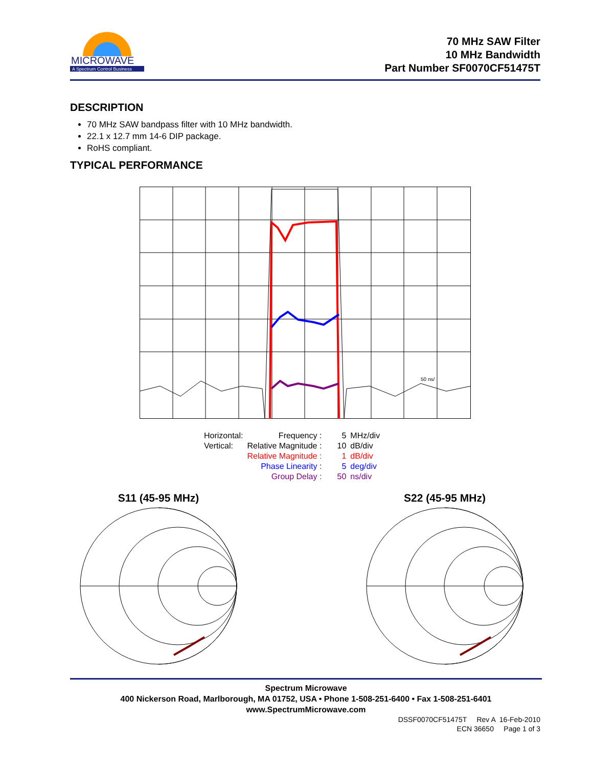MICROWAVE
A Spectrum Control Business
70 MHz SAW Filter
10 MHz Bandwidth
Part Number SF0070CF51475T
DESCRIPTION
70 MHz SAW bandpass filter with 10 MHz bandwidth.
22.1 x 12.7 mm 14-6 DIP package.
RoHS compliant.
TYPICAL PERFORMANCE
50 ns/
| Horizontal: | Frequency : | 5 | MHz/div |
| Vertical: | Relative Magnitude : | 10 | dB/div |
| | Relative Magnitude : | 1 | dB/div |
| | Phase Linearity : | 5 | deg/div |
| | Group Delay : | 50 | ns/div |
S11 (45-95 MHz)
S22 (45-95 MHz)
Spectrum Microwave
400 Nickerson Road, Marlborough, MA 01752, USA • Phone 1-508-251-6400 • Fax 1-508-251-6401
www.SpectrumMicrowave.com
DSSF0070CF51475T Rev A 16-Feb-2010
ECN 36650 Page 1 of 3